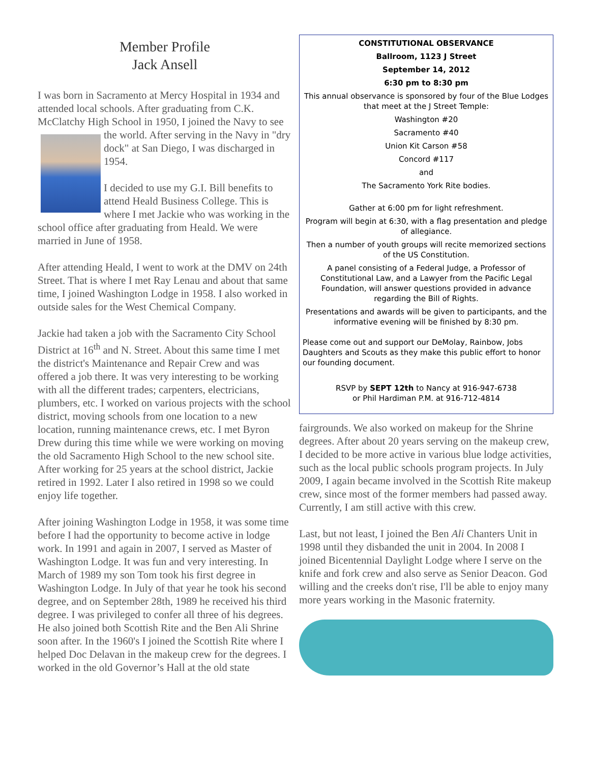Member Profile
Jack Ansell
I was born in Sacramento at Mercy Hospital in 1934 and attended local schools. After graduating from C.K. McClatchy High School in 1950, I joined the Navy to see the world. After serving in the Navy in "dry dock" at San Diego, I was discharged in 1954.
I decided to use my G.I. Bill benefits to attend Heald Business College. This is where I met Jackie who was working in the school office after graduating from Heald. We were married in June of 1958.
After attending Heald, I went to work at the DMV on 24th Street. That is where I met Ray Lenau and about that same time, I joined Washington Lodge in 1958. I also worked in outside sales for the West Chemical Company.
Jackie had taken a job with the Sacramento City School District at 16<sup>th</sup> and N. Street. About this same time I met the district's Maintenance and Repair Crew and was offered a job there. It was very interesting to be working with all the different trades; carpenters, electricians, plumbers, etc. I worked on various projects with the school district, moving schools from one location to a new location, running maintenance crews, etc. I met Byron Drew during this time while we were working on moving the old Sacramento High School to the new school site. After working for 25 years at the school district, Jackie retired in 1992. Later I also retired in 1998 so we could enjoy life together.
After joining Washington Lodge in 1958, it was some time before I had the opportunity to become active in lodge work. In 1991 and again in 2007, I served as Master of Washington Lodge. It was fun and very interesting. In March of 1989 my son Tom took his first degree in Washington Lodge. In July of that year he took his second degree, and on September 28th, 1989 he received his third degree. I was privileged to confer all three of his degrees. He also joined both Scottish Rite and the Ben Ali Shrine soon after. In the 1960's I joined the Scottish Rite where I helped Doc Delavan in the makeup crew for the degrees. I worked in the old Governor’s Hall at the old state
CONSTITUTIONAL OBSERVANCE
Ballroom, 1123 J Street
September 14, 2012
6:30 pm to 8:30 pm
This annual observance is sponsored by four of the Blue Lodges that meet at the J Street Temple:
Washington #20
Sacramento #40
Union Kit Carson #58
Concord #117
and
The Sacramento York Rite bodies.
Gather at 6:00 pm for light refreshment.
Program will begin at 6:30, with a flag presentation and pledge of allegiance.
Then a number of youth groups will recite memorized sections of the US Constitution.
A panel consisting of a Federal Judge, a Professor of Constitutional Law, and a Lawyer from the Pacific Legal Foundation, will answer questions provided in advance regarding the Bill of Rights.
Presentations and awards will be given to participants, and the informative evening will be finished by 8:30 pm.
Please come out and support our DeMolay, Rainbow, Jobs Daughters and Scouts as they make this public effort to honor our founding document.
RSVP by SEPT 12th to Nancy at 916-947-6738
or Phil Hardiman P.M. at 916-712-4814
fairgrounds. We also worked on makeup for the Shrine degrees. After about 20 years serving on the makeup crew, I decided to be more active in various blue lodge activities, such as the local public schools program projects. In July 2009, I again became involved in the Scottish Rite makeup crew, since most of the former members had passed away. Currently, I am still active with this crew.
Last, but not least, I joined the Ben Ali Chanters Unit in 1998 until they disbanded the unit in 2004. In 2008 I joined Bicentennial Daylight Lodge where I serve on the knife and fork crew and also serve as Senior Deacon. God willing and the creeks don't rise, I'll be able to enjoy many more years working in the Masonic fraternity.